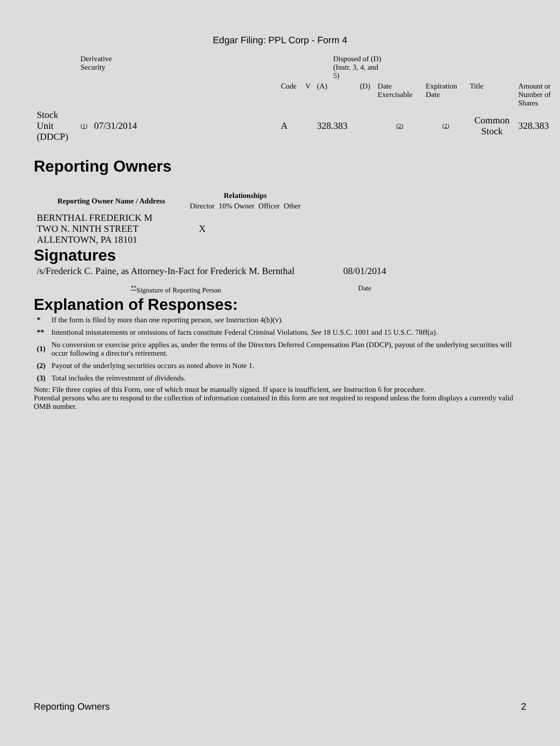Edgar Filing: PPL Corp - Form 4
| | Derivative Security | | | | Disposed of (D) (Instr. 3, 4, and 5) | | | | | | |
| | | | | Code | V | (A) | (D) | Date Exercisable | Expiration Date | Title | Amount or Number of Shares |
| Stock Unit (DDCP) | (1) | 07/31/2014 | | A | | 328.383 | | (2) | (2) | Common Stock | 328.383 |
Reporting Owners
| Reporting Owner Name / Address | Relationships | | | |
| --- | --- | --- | --- | --- |
| | Director | 10% Owner | Officer | Other |
| BERNTHAL FREDERICK M TWO N. NINTH STREET ALLENTOWN, PA 18101 | X | | | |
Signatures
| /s/Frederick C. Paine, as Attorney-In-Fact for Frederick M. Bernthal | 08/01/2014 |
| <sup>**</sup> Signature of Reporting Person | Date |
Explanation of Responses:
| * | If the form is filed by more than one reporting person, see Instruction 4(b)(v). |
| ** | Intentional misstatements or omissions of facts constitute Federal Criminal Violations. See 18 U.S.C. 1001 and 15 U.S.C. 78ff(a). |
| (1) | No conversion or exercise price applies as, under the terms of the Directors Deferred Compensation Plan (DDCP), payout of the underlying securities will occur following a director's retirement. |
| (2) | Payout of the underlying securities occurs as noted above in Note 1. |
| (3) | Total includes the reinvestment of dividends. |
Note: File three copies of this Form, one of which must be manually signed. If space is insufficient, see Instruction 6 for procedure.
Potential persons who are to respond to the collection of information contained in this form are not required to respond unless the form displays a currently valid OMB number.
Reporting Owners 2